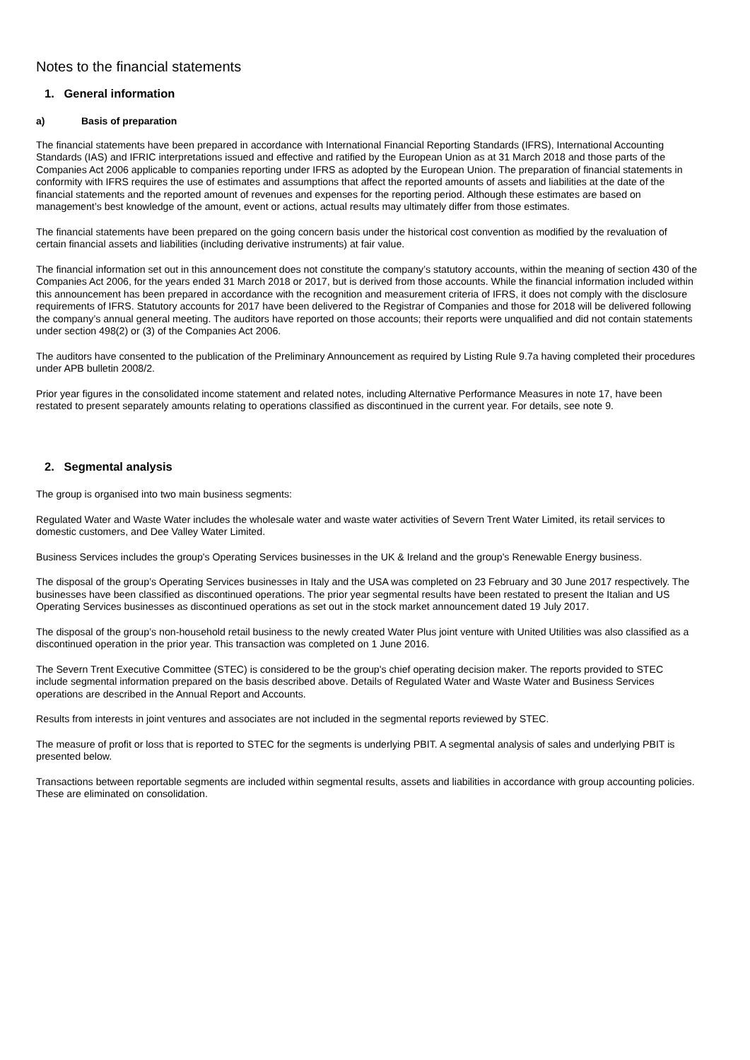Notes to the financial statements
1. General information
a) Basis of preparation
The financial statements have been prepared in accordance with International Financial Reporting Standards (IFRS), International Accounting Standards (IAS) and IFRIC interpretations issued and effective and ratified by the European Union as at 31 March 2018 and those parts of the Companies Act 2006 applicable to companies reporting under IFRS as adopted by the European Union. The preparation of financial statements in conformity with IFRS requires the use of estimates and assumptions that affect the reported amounts of assets and liabilities at the date of the financial statements and the reported amount of revenues and expenses for the reporting period. Although these estimates are based on management’s best knowledge of the amount, event or actions, actual results may ultimately differ from those estimates.
The financial statements have been prepared on the going concern basis under the historical cost convention as modified by the revaluation of certain financial assets and liabilities (including derivative instruments) at fair value.
The financial information set out in this announcement does not constitute the company’s statutory accounts, within the meaning of section 430 of the Companies Act 2006, for the years ended 31 March 2018 or 2017, but is derived from those accounts. While the financial information included within this announcement has been prepared in accordance with the recognition and measurement criteria of IFRS, it does not comply with the disclosure requirements of IFRS. Statutory accounts for 2017 have been delivered to the Registrar of Companies and those for 2018 will be delivered following the company’s annual general meeting. The auditors have reported on those accounts; their reports were unqualified and did not contain statements under section 498(2) or (3) of the Companies Act 2006.
The auditors have consented to the publication of the Preliminary Announcement as required by Listing Rule 9.7a having completed their procedures under APB bulletin 2008/2.
Prior year figures in the consolidated income statement and related notes, including Alternative Performance Measures in note 17, have been restated to present separately amounts relating to operations classified as discontinued in the current year. For details, see note 9.
2. Segmental analysis
The group is organised into two main business segments:
Regulated Water and Waste Water includes the wholesale water and waste water activities of Severn Trent Water Limited, its retail services to domestic customers, and Dee Valley Water Limited.
Business Services includes the group's Operating Services businesses in the UK & Ireland and the group's Renewable Energy business.
The disposal of the group’s Operating Services businesses in Italy and the USA was completed on 23 February and 30 June 2017 respectively. The businesses have been classified as discontinued operations. The prior year segmental results have been restated to present the Italian and US Operating Services businesses as discontinued operations as set out in the stock market announcement dated 19 July 2017.
The disposal of the group’s non-household retail business to the newly created Water Plus joint venture with United Utilities was also classified as a discontinued operation in the prior year. This transaction was completed on 1 June 2016.
The Severn Trent Executive Committee (STEC) is considered to be the group's chief operating decision maker. The reports provided to STEC include segmental information prepared on the basis described above. Details of Regulated Water and Waste Water and Business Services operations are described in the Annual Report and Accounts.
Results from interests in joint ventures and associates are not included in the segmental reports reviewed by STEC.
The measure of profit or loss that is reported to STEC for the segments is underlying PBIT. A segmental analysis of sales and underlying PBIT is presented below.
Transactions between reportable segments are included within segmental results, assets and liabilities in accordance with group accounting policies. These are eliminated on consolidation.